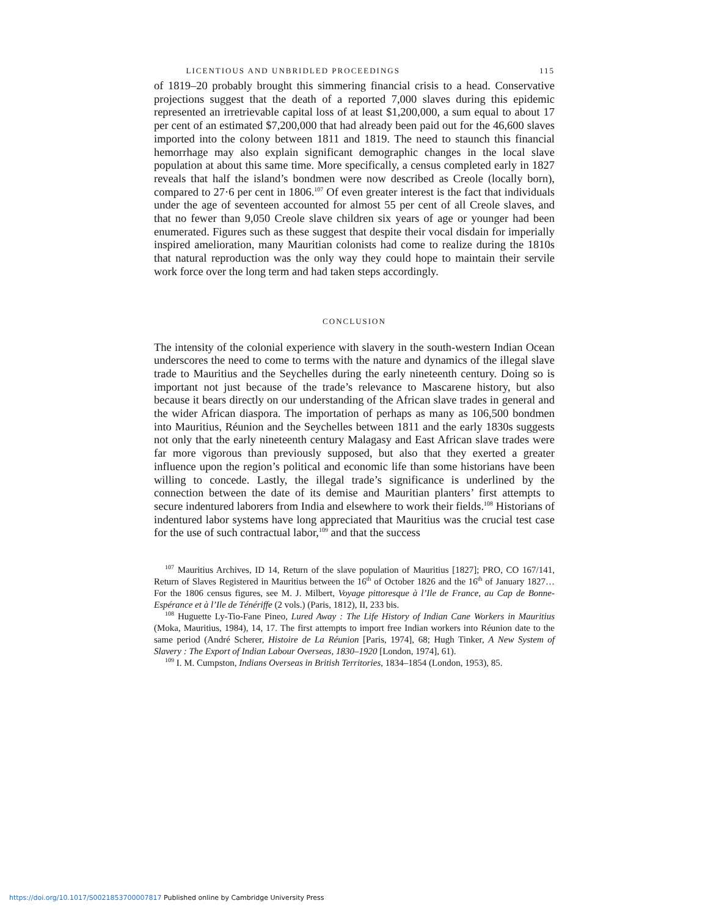LICENTIOUS AND UNBRIDLED PROCEEDINGS 115
of 1819–20 probably brought this simmering financial crisis to a head. Conservative projections suggest that the death of a reported 7,000 slaves during this epidemic represented an irretrievable capital loss of at least $1,200,000, a sum equal to about 17 per cent of an estimated $7,200,000 that had already been paid out for the 46,600 slaves imported into the colony between 1811 and 1819. The need to staunch this financial hemorrhage may also explain significant demographic changes in the local slave population at about this same time. More specifically, a census completed early in 1827 reveals that half the island’s bondmen were now described as Creole (locally born), compared to 27·6 per cent in 1806.<sup>107</sup> Of even greater interest is the fact that individuals under the age of seventeen accounted for almost 55 per cent of all Creole slaves, and that no fewer than 9,050 Creole slave children six years of age or younger had been enumerated. Figures such as these suggest that despite their vocal disdain for imperially inspired amelioration, many Mauritian colonists had come to realize during the 1810s that natural reproduction was the only way they could hope to maintain their servile work force over the long term and had taken steps accordingly.
CONCLUSION
The intensity of the colonial experience with slavery in the south-western Indian Ocean underscores the need to come to terms with the nature and dynamics of the illegal slave trade to Mauritius and the Seychelles during the early nineteenth century. Doing so is important not just because of the trade’s relevance to Mascarene history, but also because it bears directly on our understanding of the African slave trades in general and the wider African diaspora. The importation of perhaps as many as 106,500 bondmen into Mauritius, Réunion and the Seychelles between 1811 and the early 1830s suggests not only that the early nineteenth century Malagasy and East African slave trades were far more vigorous than previously supposed, but also that they exerted a greater influence upon the region’s political and economic life than some historians have been willing to concede. Lastly, the illegal trade’s significance is underlined by the connection between the date of its demise and Mauritian planters’ first attempts to secure indentured laborers from India and elsewhere to work their fields.<sup>108</sup> Historians of indentured labor systems have long appreciated that Mauritius was the crucial test case for the use of such contractual labor,<sup>109</sup> and that the success
<sup>107</sup> Mauritius Archives, ID 14, Return of the slave population of Mauritius [1827]; PRO, CO 167/141, Return of Slaves Registered in Mauritius between the 16<sup>th</sup> of October 1826 and the 16<sup>th</sup> of January 1827… For the 1806 census figures, see M. J. Milbert, Voyage pittoresque à l’Ile de France, au Cap de Bonne-Espérance et à l’Ile de Ténériffe (2 vols.) (Paris, 1812), II, 233 bis.
<sup>108</sup> Huguette Ly-Tio-Fane Pineo, Lured Away : The Life History of Indian Cane Workers in Mauritius (Moka, Mauritius, 1984), 14, 17. The first attempts to import free Indian workers into Réunion date to the same period (André Scherer, Histoire de La Réunion [Paris, 1974], 68; Hugh Tinker, A New System of Slavery : The Export of Indian Labour Overseas, 1830–1920 [London, 1974], 61).
<sup>109</sup> I. M. Cumpston, Indians Overseas in British Territories, 1834–1854 (London, 1953), 85.
https://doi.org/10.1017/S0021853700007817 Published online by Cambridge University Press